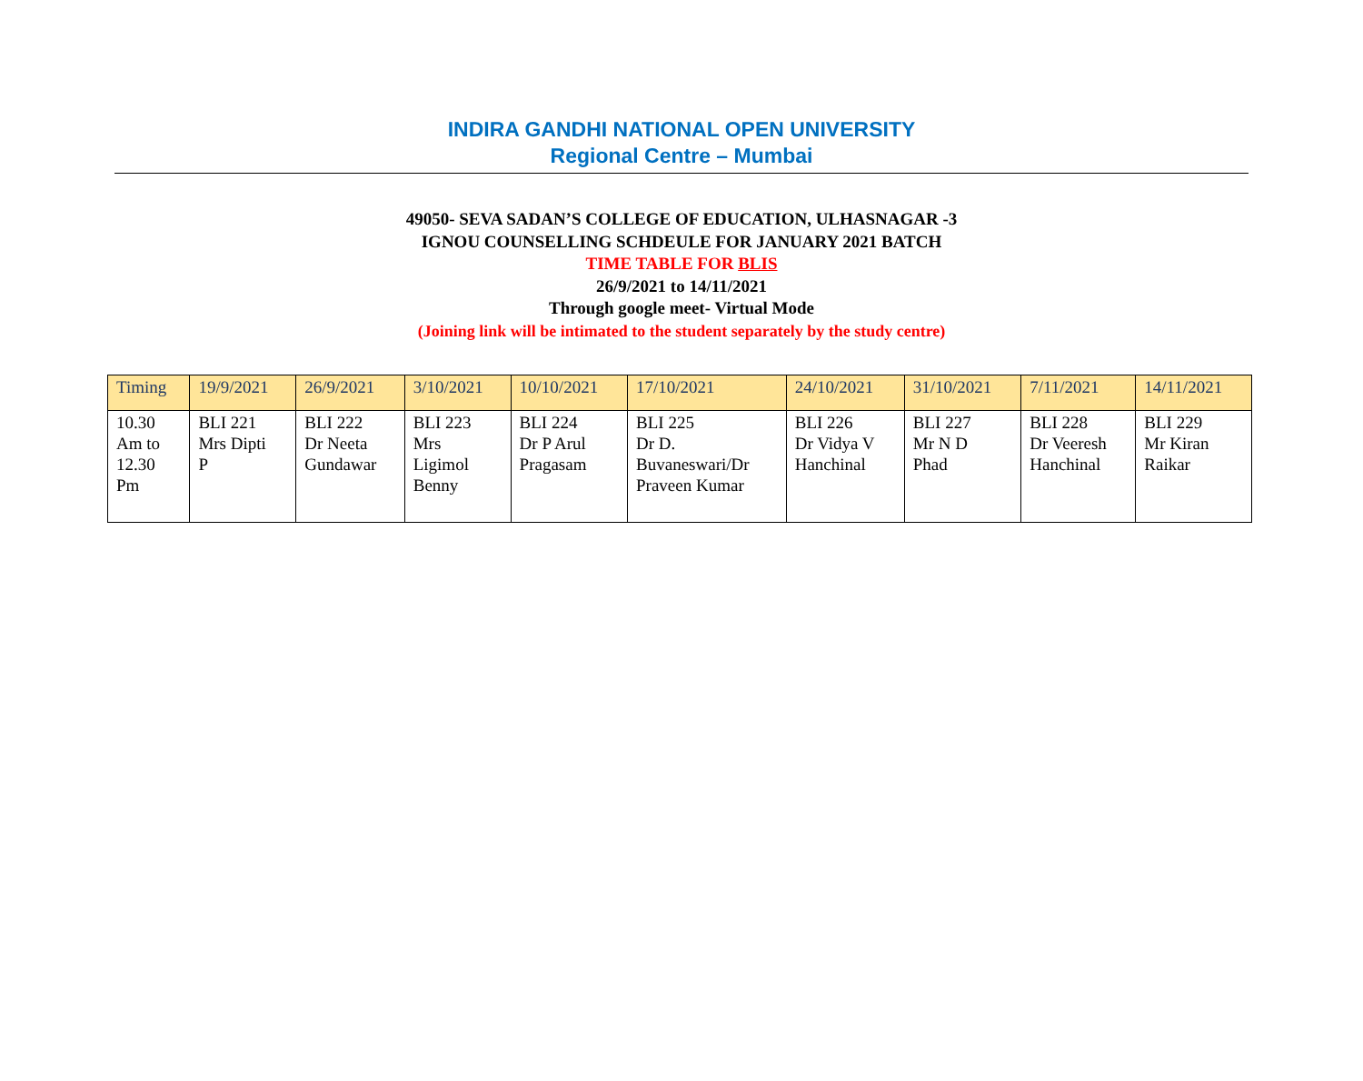INDIRA GANDHI NATIONAL OPEN UNIVERSITY
Regional Centre – Mumbai
49050- SEVA SADAN’S COLLEGE OF EDUCATION, ULHASNAGAR -3
IGNOU COUNSELLING SCHDEULE FOR JANUARY 2021 BATCH
TIME TABLE FOR BLIS
26/9/2021 to 14/11/2021
Through google meet- Virtual Mode
(Joining link will be intimated to the student separately by the study centre)
| Timing | 19/9/2021 | 26/9/2021 | 3/10/2021 | 10/10/2021 | 17/10/2021 | 24/10/2021 | 31/10/2021 | 7/11/2021 | 14/11/2021 |
| --- | --- | --- | --- | --- | --- | --- | --- | --- | --- |
| 10.30 Am to 12.30 Pm | BLI 221 Mrs Dipti P | BLI 222 Dr Neeta Gundawar | BLI 223 Mrs Ligimol Benny | BLI 224 Dr P Arul Pragasam | BLI 225 Dr D. Buvaneswari/Dr Praveen Kumar | BLI 226 Dr Vidya V Hanchinal | BLI 227 Mr N D Phad | BLI 228 Dr Veeresh Hanchinal | BLI 229 Mr Kiran Raikar |